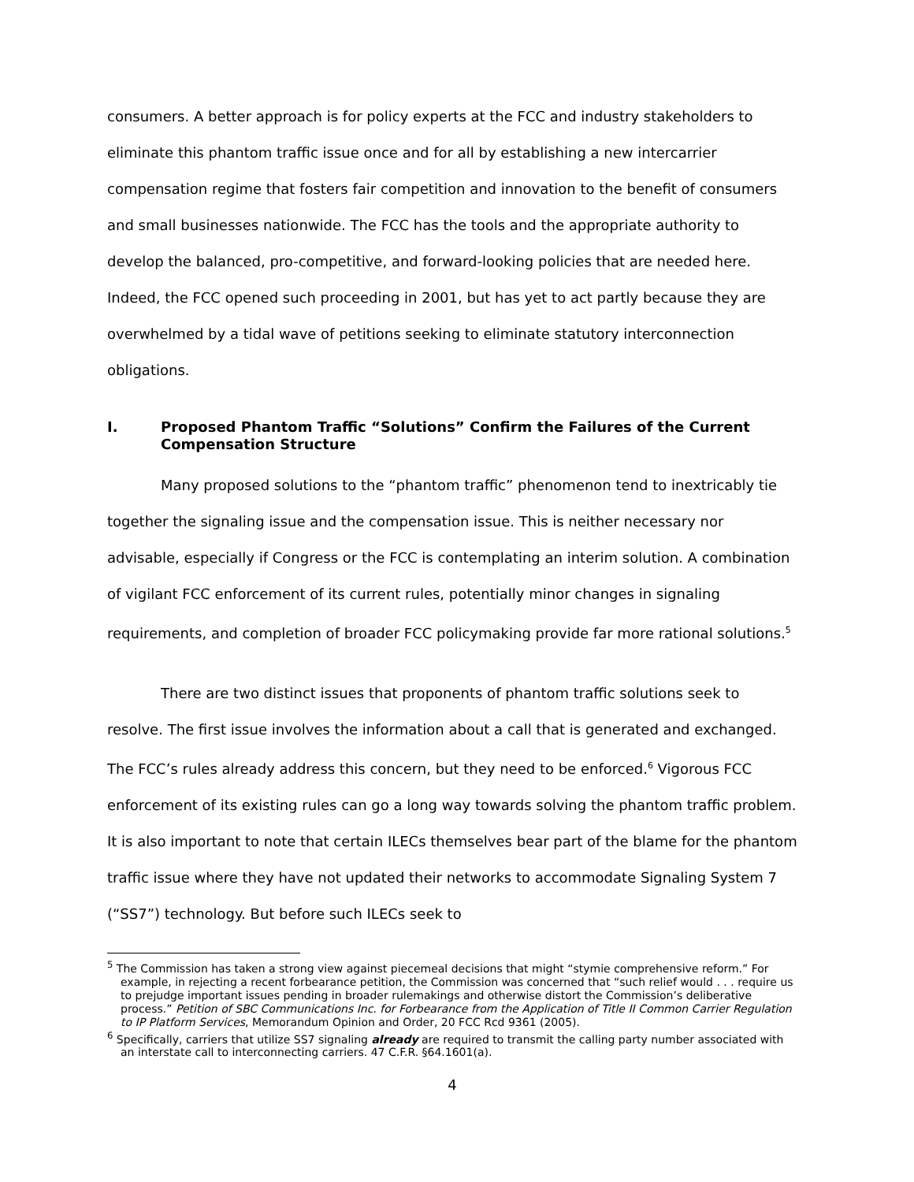consumers. A better approach is for policy experts at the FCC and industry stakeholders to eliminate this phantom traffic issue once and for all by establishing a new intercarrier compensation regime that fosters fair competition and innovation to the benefit of consumers and small businesses nationwide. The FCC has the tools and the appropriate authority to develop the balanced, pro-competitive, and forward-looking policies that are needed here. Indeed, the FCC opened such proceeding in 2001, but has yet to act partly because they are overwhelmed by a tidal wave of petitions seeking to eliminate statutory interconnection obligations.
I. Proposed Phantom Traffic “Solutions” Confirm the Failures of the Current Compensation Structure
Many proposed solutions to the “phantom traffic” phenomenon tend to inextricably tie together the signaling issue and the compensation issue. This is neither necessary nor advisable, especially if Congress or the FCC is contemplating an interim solution. A combination of vigilant FCC enforcement of its current rules, potentially minor changes in signaling requirements, and completion of broader FCC policymaking provide far more rational solutions.<sup>5</sup>
There are two distinct issues that proponents of phantom traffic solutions seek to resolve. The first issue involves the information about a call that is generated and exchanged. The FCC’s rules already address this concern, but they need to be enforced.<sup>6</sup> Vigorous FCC enforcement of its existing rules can go a long way towards solving the phantom traffic problem. It is also important to note that certain ILECs themselves bear part of the blame for the phantom traffic issue where they have not updated their networks to accommodate Signaling System 7 (“SS7”) technology. But before such ILECs seek to
<sup>5</sup> The Commission has taken a strong view against piecemeal decisions that might “stymie comprehensive reform.” For example, in rejecting a recent forbearance petition, the Commission was concerned that “such relief would . . . require us to prejudge important issues pending in broader rulemakings and otherwise distort the Commission’s deliberative process.” Petition of SBC Communications Inc. for Forbearance from the Application of Title II Common Carrier Regulation to IP Platform Services, Memorandum Opinion and Order, 20 FCC Rcd 9361 (2005).
<sup>6</sup> Specifically, carriers that utilize SS7 signaling already are required to transmit the calling party number associated with an interstate call to interconnecting carriers. 47 C.F.R. §64.1601(a).
4